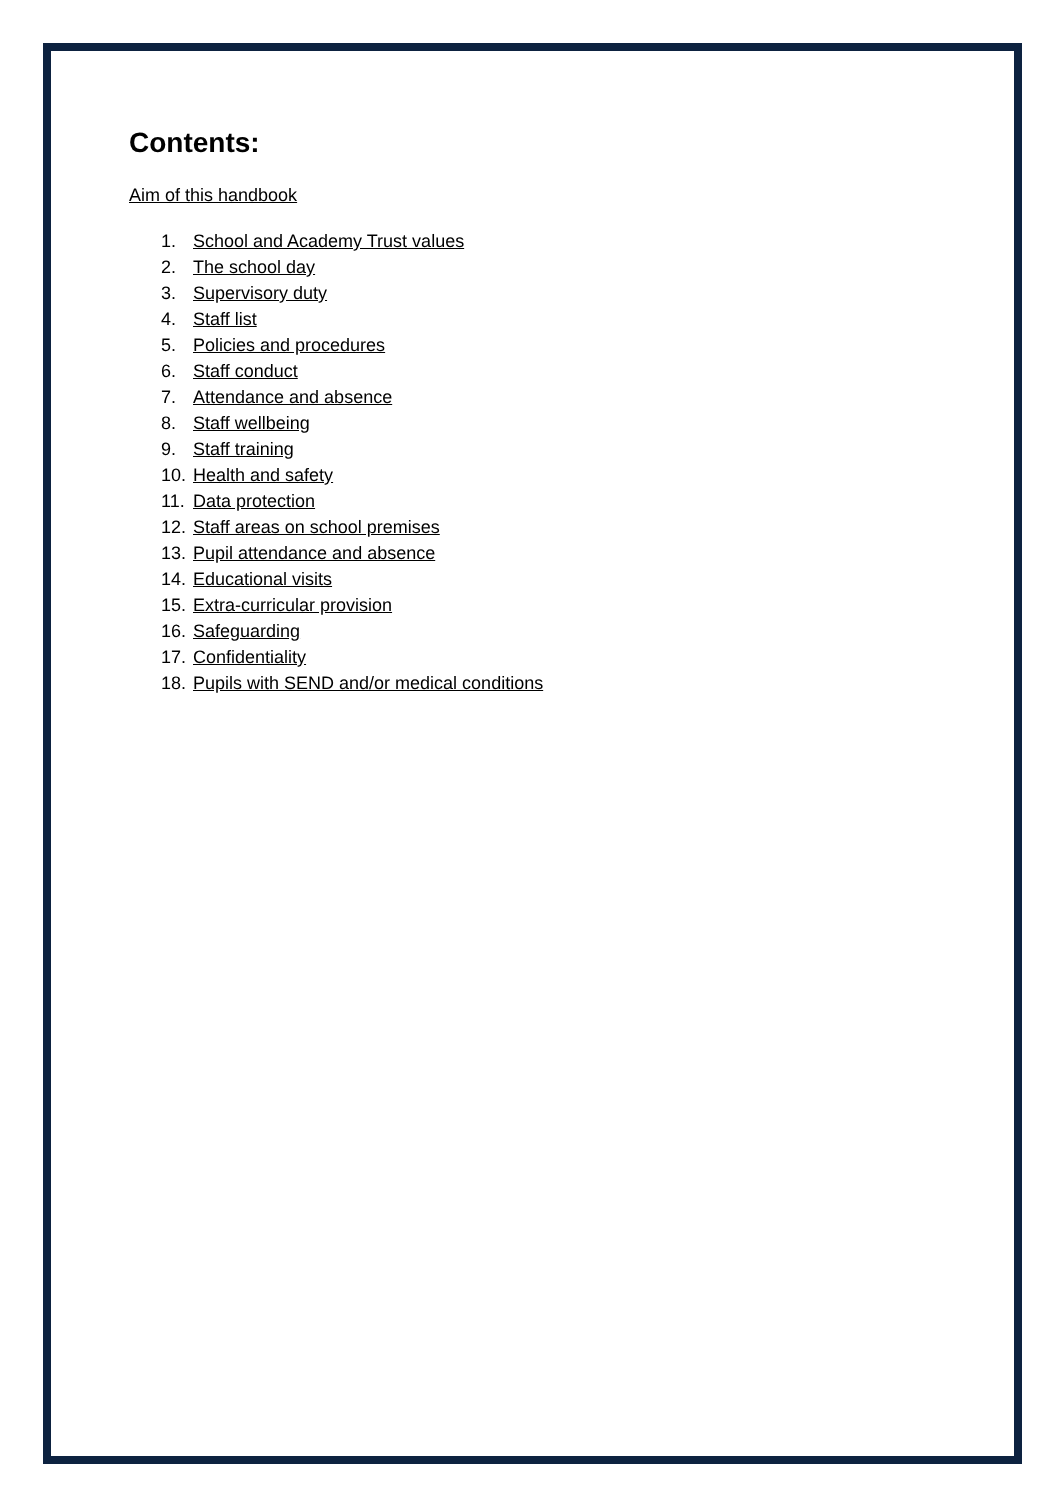Contents:
Aim of this handbook
1. School and Academy Trust values
2. The school day
3. Supervisory duty
4. Staff list
5. Policies and procedures
6. Staff conduct
7. Attendance and absence
8. Staff wellbeing
9. Staff training
10. Health and safety
11. Data protection
12. Staff areas on school premises
13. Pupil attendance and absence
14. Educational visits
15. Extra-curricular provision
16. Safeguarding
17. Confidentiality
18. Pupils with SEND and/or medical conditions